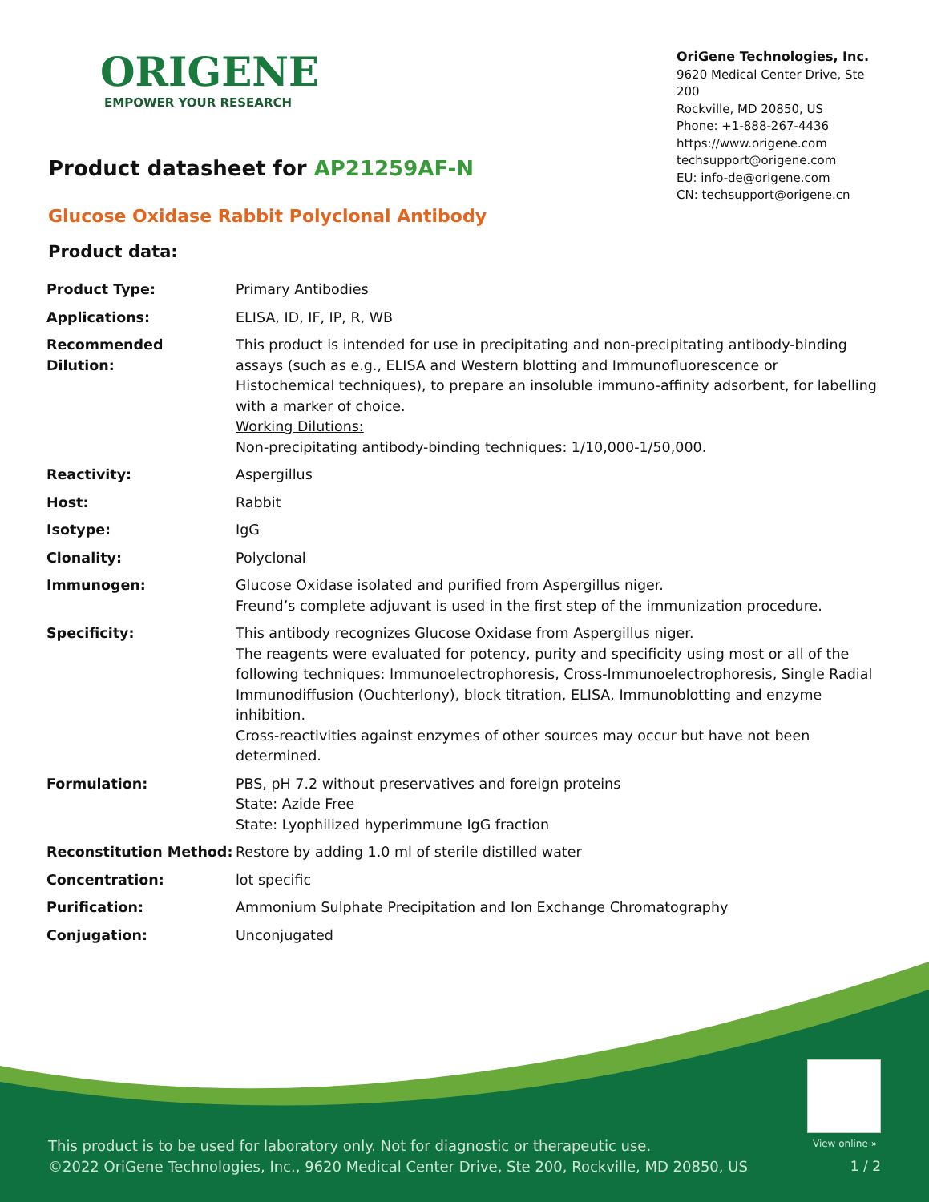ORIGENE
EMPOWER YOUR RESEARCH
OriGene Technologies, Inc.
9620 Medical Center Drive, Ste 200
Rockville, MD 20850, US
Phone: +1-888-267-4436
https://www.origene.com
techsupport@origene.com
EU: info-de@origene.com
CN: techsupport@origene.cn
Product datasheet for AP21259AF-N
Glucose Oxidase Rabbit Polyclonal Antibody
Product data:
| Product Type: | Primary Antibodies |
| Applications: | ELISA, ID, IF, IP, R, WB |
| Recommended Dilution: | This product is intended for use in precipitating and non-precipitating antibody-binding assays (such as e.g., ELISA and Western blotting and Immunofluorescence or Histochemical techniques), to prepare an insoluble immuno-affinity adsorbent, for labelling with a marker of choice. Working Dilutions: Non-precipitating antibody-binding techniques: 1/10,000-1/50,000. |
| Reactivity: | Aspergillus |
| Host: | Rabbit |
| Isotype: | IgG |
| Clonality: | Polyclonal |
| Immunogen: | Glucose Oxidase isolated and purified from Aspergillus niger. Freund’s complete adjuvant is used in the first step of the immunization procedure. |
| Specificity: | This antibody recognizes Glucose Oxidase from Aspergillus niger. The reagents were evaluated for potency, purity and specificity using most or all of the following techniques: Immunoelectrophoresis, Cross-Immunoelectrophoresis, Single Radial Immunodiffusion (Ouchterlony), block titration, ELISA, Immunoblotting and enzyme inhibition. Cross-reactivities against enzymes of other sources may occur but have not been determined. |
| Formulation: | PBS, pH 7.2 without preservatives and foreign proteins State: Azide Free State: Lyophilized hyperimmune IgG fraction |
| Reconstitution Method: | Restore by adding 1.0 ml of sterile distilled water |
| Concentration: | lot specific |
| Purification: | Ammonium Sulphate Precipitation and Ion Exchange Chromatography |
| Conjugation: | Unconjugated |
View online »
This product is to be used for laboratory only. Not for diagnostic or therapeutic use.
©2022 OriGene Technologies, Inc., 9620 Medical Center Drive, Ste 200, Rockville, MD 20850, US
1 / 2